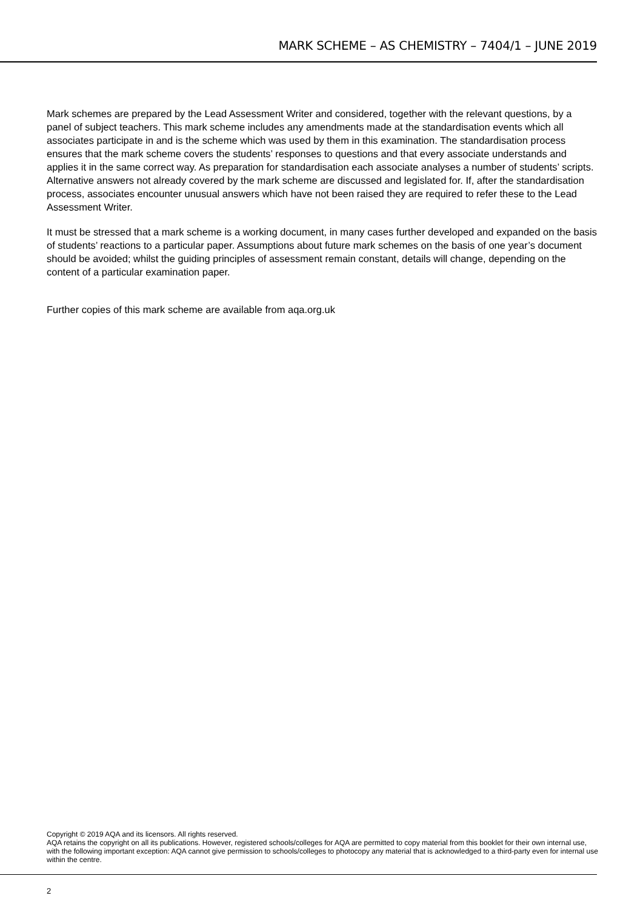MARK SCHEME – AS CHEMISTRY – 7404/1 – JUNE 2019
Mark schemes are prepared by the Lead Assessment Writer and considered, together with the relevant questions, by a panel of subject teachers. This mark scheme includes any amendments made at the standardisation events which all associates participate in and is the scheme which was used by them in this examination. The standardisation process ensures that the mark scheme covers the students’ responses to questions and that every associate understands and applies it in the same correct way. As preparation for standardisation each associate analyses a number of students’ scripts. Alternative answers not already covered by the mark scheme are discussed and legislated for. If, after the standardisation process, associates encounter unusual answers which have not been raised they are required to refer these to the Lead Assessment Writer.
It must be stressed that a mark scheme is a working document, in many cases further developed and expanded on the basis of students’ reactions to a particular paper. Assumptions about future mark schemes on the basis of one year’s document should be avoided; whilst the guiding principles of assessment remain constant, details will change, depending on the content of a particular examination paper.
Further copies of this mark scheme are available from aqa.org.uk
Copyright © 2019 AQA and its licensors. All rights reserved.
AQA retains the copyright on all its publications. However, registered schools/colleges for AQA are permitted to copy material from this booklet for their own internal use, with the following important exception: AQA cannot give permission to schools/colleges to photocopy any material that is acknowledged to a third-party even for internal use within the centre.
2